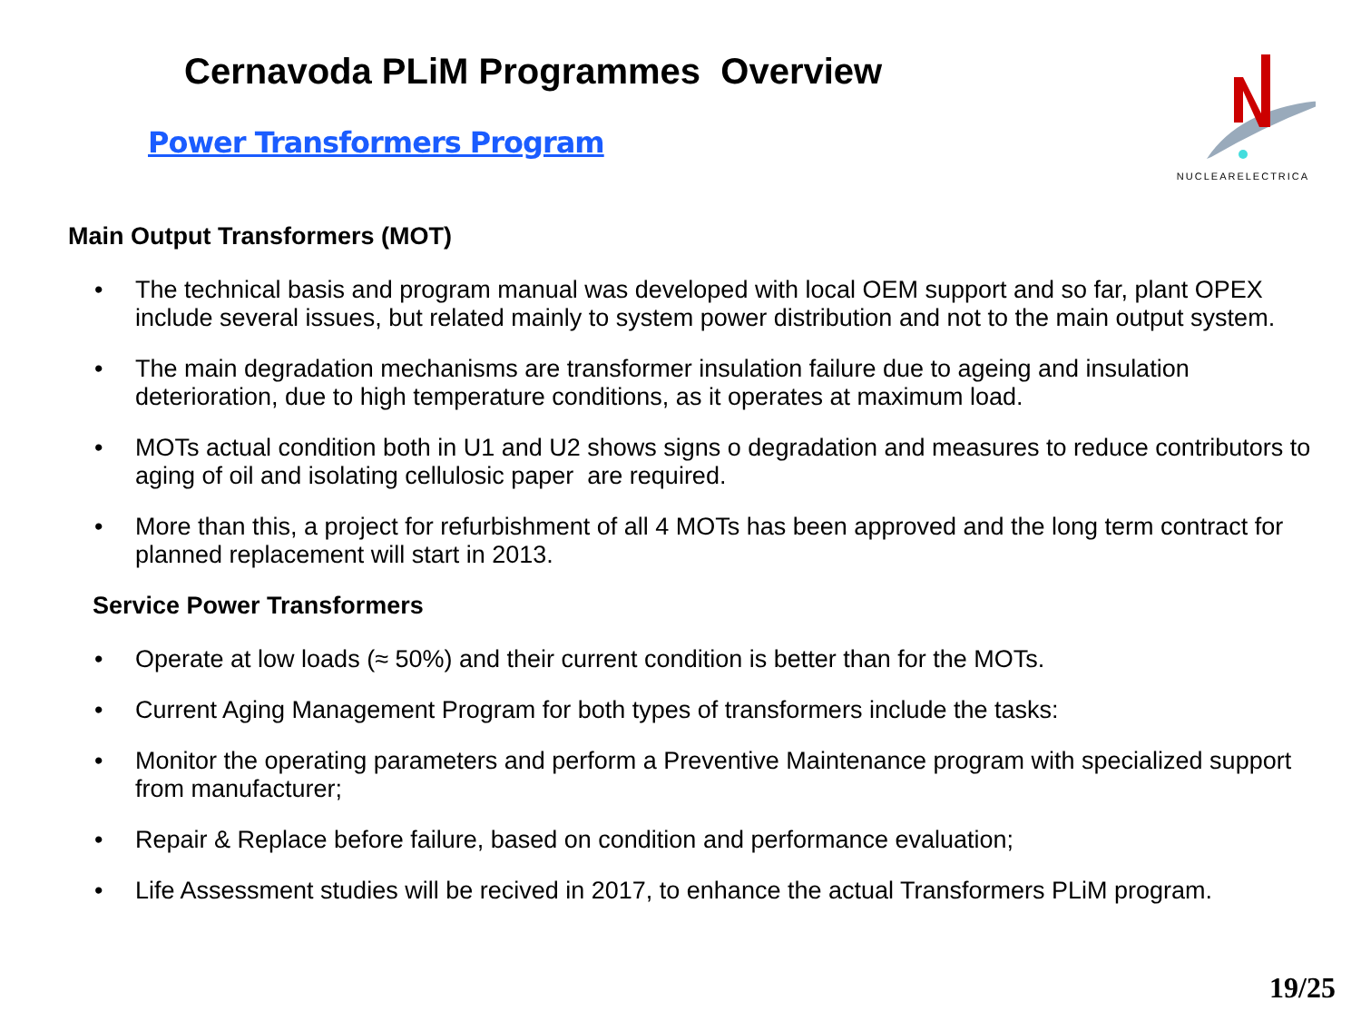Cernavoda PLiM Programmes Overview
Power Transformers Program
NUCLEARELECTRICA
Main Output Transformers (MOT)
• The technical basis and program manual was developed with local OEM support and so far, plant OPEX include several issues, but related mainly to system power distribution and not to the main output system.
• The main degradation mechanisms are transformer insulation failure due to ageing and insulation deterioration, due to high temperature conditions, as it operates at maximum load.
• MOTs actual condition both in U1 and U2 shows signs o degradation and measures to reduce contributors to aging of oil and isolating cellulosic paper are required.
• More than this, a project for refurbishment of all 4 MOTs has been approved and the long term contract for planned replacement will start in 2013.
Service Power Transformers
• Operate at low loads (≈ 50%) and their current condition is better than for the MOTs.
• Current Aging Management Program for both types of transformers include the tasks:
• Monitor the operating parameters and perform a Preventive Maintenance program with specialized support from manufacturer;
• Repair & Replace before failure, based on condition and performance evaluation;
• Life Assessment studies will be recived in 2017, to enhance the actual Transformers PLiM program.
19/25